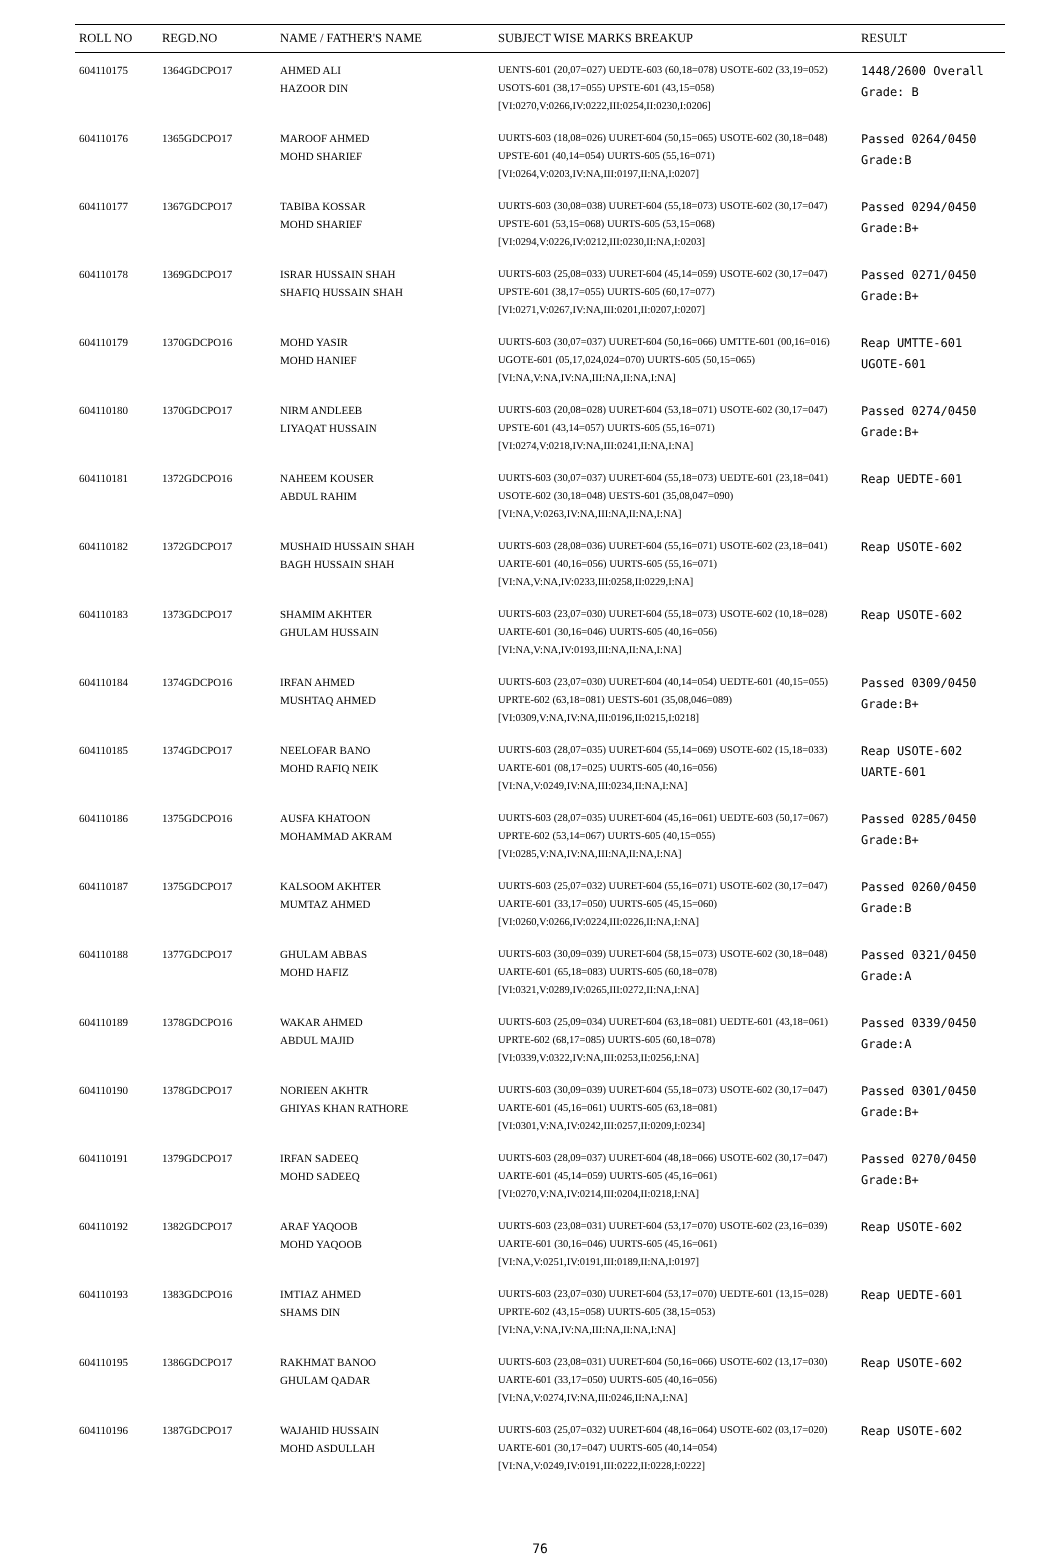| ROLL NO | REGD.NO | NAME / FATHER'S NAME | SUBJECT WISE MARKS BREAKUP | RESULT |
| --- | --- | --- | --- | --- |
| 604110175 | 1364GDCPO17 | AHMED ALI HAZOOR DIN | UENTS-601 (20,07=027) UEDTE-603 (60,18=078) USOTE-602 (33,19=052) USOTS-601 (38,17=055) UPSTE-601 (43,15=058) [VI:0270,V:0266,IV:0222,III:0254,II:0230,I:0206] | 1448/2600 Overall Grade: B |
| 604110176 | 1365GDCPO17 | MAROOF AHMED MOHD SHARIEF | UURTS-603 (18,08=026) UURET-604 (50,15=065) USOTE-602 (30,18=048) UPSTE-601 (40,14=054) UURTS-605 (55,16=071) [VI:0264,V:0203,IV:NA,III:0197,II:NA,I:0207] | Passed 0264/0450 Grade:B |
| 604110177 | 1367GDCPO17 | TABIBA KOSSAR MOHD SHARIEF | UURTS-603 (30,08=038) UURET-604 (55,18=073) USOTE-602 (30,17=047) UPSTE-601 (53,15=068) UURTS-605 (53,15=068) [VI:0294,V:0226,IV:0212,III:0230,II:NA,I:0203] | Passed 0294/0450 Grade:B+ |
| 604110178 | 1369GDCPO17 | ISRAR HUSSAIN SHAH SHAFIQ HUSSAIN SHAH | UURTS-603 (25,08=033) UURET-604 (45,14=059) USOTE-602 (30,17=047) UPSTE-601 (38,17=055) UURTS-605 (60,17=077) [VI:0271,V:0267,IV:NA,III:0201,II:0207,I:0207] | Passed 0271/0450 Grade:B+ |
| 604110179 | 1370GDCPO16 | MOHD YASIR MOHD HANIEF | UURTS-603 (30,07=037) UURET-604 (50,16=066) UMTTE-601 (00,16=016) UGOTE-601 (05,17,024,024=070) UURTS-605 (50,15=065) [VI:NA,V:NA,IV:NA,III:NA,II:NA,I:NA] | Reap UMTTE-601 UGOTE-601 |
| 604110180 | 1370GDCPO17 | NIRM ANDLEEB LIYAQAT HUSSAIN | UURTS-603 (20,08=028) UURET-604 (53,18=071) USOTE-602 (30,17=047) UPSTE-601 (43,14=057) UURTS-605 (55,16=071) [VI:0274,V:0218,IV:NA,III:0241,II:NA,I:NA] | Passed 0274/0450 Grade:B+ |
| 604110181 | 1372GDCPO16 | NAHEEM KOUSER ABDUL RAHIM | UURTS-603 (30,07=037) UURET-604 (55,18=073) UEDTE-601 (23,18=041) USOTE-602 (30,18=048) UESTS-601 (35,08,047=090) [VI:NA,V:0263,IV:NA,III:NA,II:NA,I:NA] | Reap UEDTE-601 |
| 604110182 | 1372GDCPO17 | MUSHAID HUSSAIN SHAH BAGH HUSSAIN SHAH | UURTS-603 (28,08=036) UURET-604 (55,16=071) USOTE-602 (23,18=041) UARTE-601 (40,16=056) UURTS-605 (55,16=071) [VI:NA,V:NA,IV:0233,III:0258,II:0229,I:NA] | Reap USOTE-602 |
| 604110183 | 1373GDCPO17 | SHAMIM AKHTER GHULAM HUSSAIN | UURTS-603 (23,07=030) UURET-604 (55,18=073) USOTE-602 (10,18=028) UARTE-601 (30,16=046) UURTS-605 (40,16=056) [VI:NA,V:NA,IV:0193,III:NA,II:NA,I:NA] | Reap USOTE-602 |
| 604110184 | 1374GDCPO16 | IRFAN AHMED MUSHTAQ AHMED | UURTS-603 (23,07=030) UURET-604 (40,14=054) UEDTE-601 (40,15=055) UPRTE-602 (63,18=081) UESTS-601 (35,08,046=089) [VI:0309,V:NA,IV:NA,III:0196,II:0215,I:0218] | Passed 0309/0450 Grade:B+ |
| 604110185 | 1374GDCPO17 | NEELOFAR BANO MOHD RAFIQ NEIK | UURTS-603 (28,07=035) UURET-604 (55,14=069) USOTE-602 (15,18=033) UARTE-601 (08,17=025) UURTS-605 (40,16=056) [VI:NA,V:0249,IV:NA,III:0234,II:NA,I:NA] | Reap USOTE-602 UARTE-601 |
| 604110186 | 1375GDCPO16 | AUSFA KHATOON MOHAMMAD AKRAM | UURTS-603 (28,07=035) UURET-604 (45,16=061) UEDTE-603 (50,17=067) UPRTE-602 (53,14=067) UURTS-605 (40,15=055) [VI:0285,V:NA,IV:NA,III:NA,II:NA,I:NA] | Passed 0285/0450 Grade:B+ |
| 604110187 | 1375GDCPO17 | KALSOOM AKHTER MUMTAZ AHMED | UURTS-603 (25,07=032) UURET-604 (55,16=071) USOTE-602 (30,17=047) UARTE-601 (33,17=050) UURTS-605 (45,15=060) [VI:0260,V:0266,IV:0224,III:0226,II:NA,I:NA] | Passed 0260/0450 Grade:B |
| 604110188 | 1377GDCPO17 | GHULAM ABBAS MOHD HAFIZ | UURTS-603 (30,09=039) UURET-604 (58,15=073) USOTE-602 (30,18=048) UARTE-601 (65,18=083) UURTS-605 (60,18=078) [VI:0321,V:0289,IV:0265,III:0272,II:NA,I:NA] | Passed 0321/0450 Grade:A |
| 604110189 | 1378GDCPO16 | WAKAR AHMED ABDUL MAJID | UURTS-603 (25,09=034) UURET-604 (63,18=081) UEDTE-601 (43,18=061) UPRTE-602 (68,17=085) UURTS-605 (60,18=078) [VI:0339,V:0322,IV:NA,III:0253,II:0256,I:NA] | Passed 0339/0450 Grade:A |
| 604110190 | 1378GDCPO17 | NORIEEN AKHTR GHIYAS KHAN RATHORE | UURTS-603 (30,09=039) UURET-604 (55,18=073) USOTE-602 (30,17=047) UARTE-601 (45,16=061) UURTS-605 (63,18=081) [VI:0301,V:NA,IV:0242,III:0257,II:0209,I:0234] | Passed 0301/0450 Grade:B+ |
| 604110191 | 1379GDCPO17 | IRFAN SADEEQ MOHD SADEEQ | UURTS-603 (28,09=037) UURET-604 (48,18=066) USOTE-602 (30,17=047) UARTE-601 (45,14=059) UURTS-605 (45,16=061) [VI:0270,V:NA,IV:0214,III:0204,II:0218,I:NA] | Passed 0270/0450 Grade:B+ |
| 604110192 | 1382GDCPO17 | ARAF YAQOOB MOHD YAQOOB | UURTS-603 (23,08=031) UURET-604 (53,17=070) USOTE-602 (23,16=039) UARTE-601 (30,16=046) UURTS-605 (45,16=061) [VI:NA,V:0251,IV:0191,III:0189,II:NA,I:0197] | Reap USOTE-602 |
| 604110193 | 1383GDCPO16 | IMTIAZ AHMED SHAMS DIN | UURTS-603 (23,07=030) UURET-604 (53,17=070) UEDTE-601 (13,15=028) UPRTE-602 (43,15=058) UURTS-605 (38,15=053) [VI:NA,V:NA,IV:NA,III:NA,II:NA,I:NA] | Reap UEDTE-601 |
| 604110195 | 1386GDCPO17 | RAKHMAT BANOO GHULAM QADAR | UURTS-603 (23,08=031) UURET-604 (50,16=066) USOTE-602 (13,17=030) UARTE-601 (33,17=050) UURTS-605 (40,16=056) [VI:NA,V:0274,IV:NA,III:0246,II:NA,I:NA] | Reap USOTE-602 |
| 604110196 | 1387GDCPO17 | WAJAHID HUSSAIN MOHD ASDULLAH | UURTS-603 (25,07=032) UURET-604 (48,16=064) USOTE-602 (03,17=020) UARTE-601 (30,17=047) UURTS-605 (40,14=054) [VI:NA,V:0249,IV:0191,III:0222,II:0228,I:0222] | Reap USOTE-602 |
76